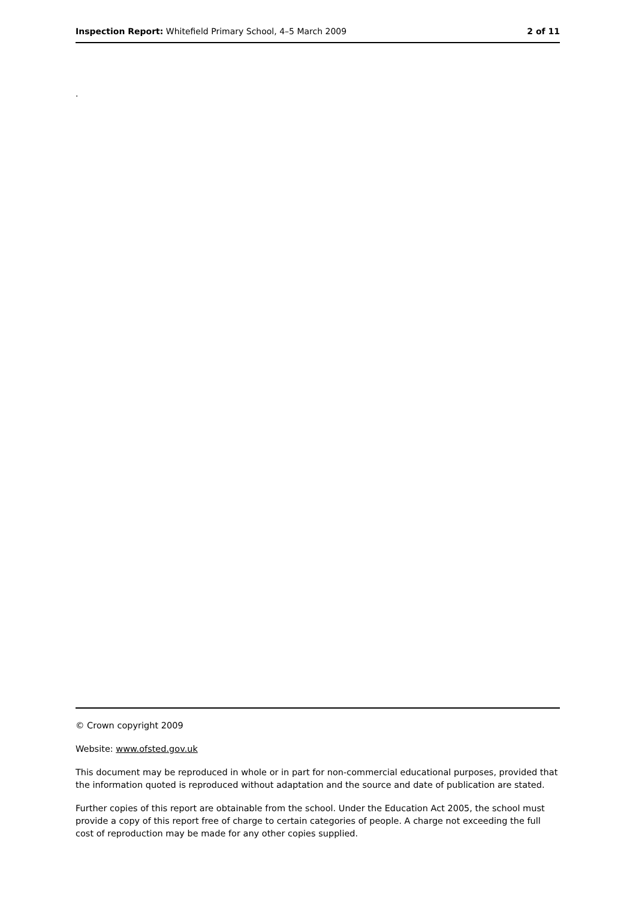Inspection Report: Whitefield Primary School, 4–5 March 2009 2 of 11
.
© Crown copyright 2009
Website: www.ofsted.gov.uk
This document may be reproduced in whole or in part for non-commercial educational purposes, provided that the information quoted is reproduced without adaptation and the source and date of publication are stated.
Further copies of this report are obtainable from the school. Under the Education Act 2005, the school must provide a copy of this report free of charge to certain categories of people. A charge not exceeding the full cost of reproduction may be made for any other copies supplied.